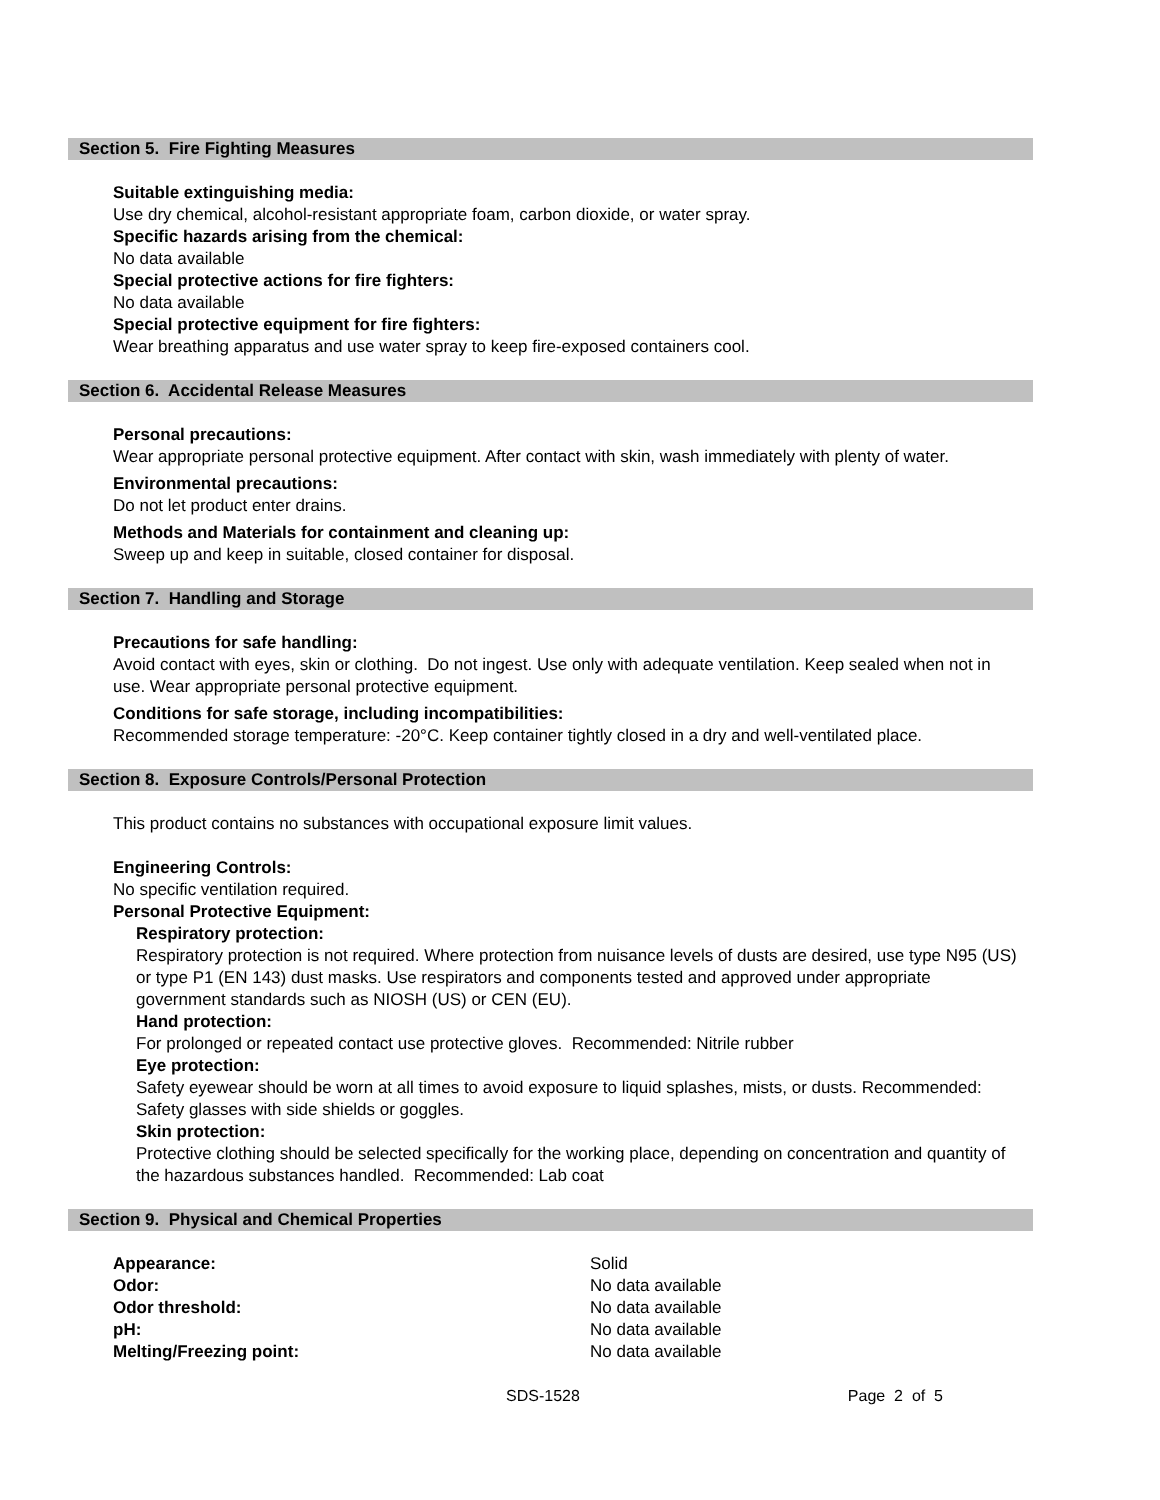Section 5. Fire Fighting Measures
Suitable extinguishing media:
Use dry chemical, alcohol-resistant appropriate foam, carbon dioxide, or water spray.
Specific hazards arising from the chemical:
No data available
Special protective actions for fire fighters:
No data available
Special protective equipment for fire fighters:
Wear breathing apparatus and use water spray to keep fire-exposed containers cool.
Section 6. Accidental Release Measures
Personal precautions:
Wear appropriate personal protective equipment. After contact with skin, wash immediately with plenty of water.
Environmental precautions:
Do not let product enter drains.
Methods and Materials for containment and cleaning up:
Sweep up and keep in suitable, closed container for disposal.
Section 7. Handling and Storage
Precautions for safe handling:
Avoid contact with eyes, skin or clothing. Do not ingest. Use only with adequate ventilation. Keep sealed when not in use. Wear appropriate personal protective equipment.
Conditions for safe storage, including incompatibilities:
Recommended storage temperature: -20°C. Keep container tightly closed in a dry and well-ventilated place.
Section 8. Exposure Controls/Personal Protection
This product contains no substances with occupational exposure limit values.
Engineering Controls:
No specific ventilation required.
Personal Protective Equipment:
Respiratory protection:
Respiratory protection is not required. Where protection from nuisance levels of dusts are desired, use type N95 (US) or type P1 (EN 143) dust masks. Use respirators and components tested and approved under appropriate government standards such as NIOSH (US) or CEN (EU).
Hand protection:
For prolonged or repeated contact use protective gloves. Recommended: Nitrile rubber
Eye protection:
Safety eyewear should be worn at all times to avoid exposure to liquid splashes, mists, or dusts. Recommended: Safety glasses with side shields or goggles.
Skin protection:
Protective clothing should be selected specifically for the working place, depending on concentration and quantity of the hazardous substances handled. Recommended: Lab coat
Section 9. Physical and Chemical Properties
| Appearance: | Solid |
| Odor: | No data available |
| Odor threshold: | No data available |
| pH: | No data available |
| Melting/Freezing point: | No data available |
SDS-1528 Page 2 of 5